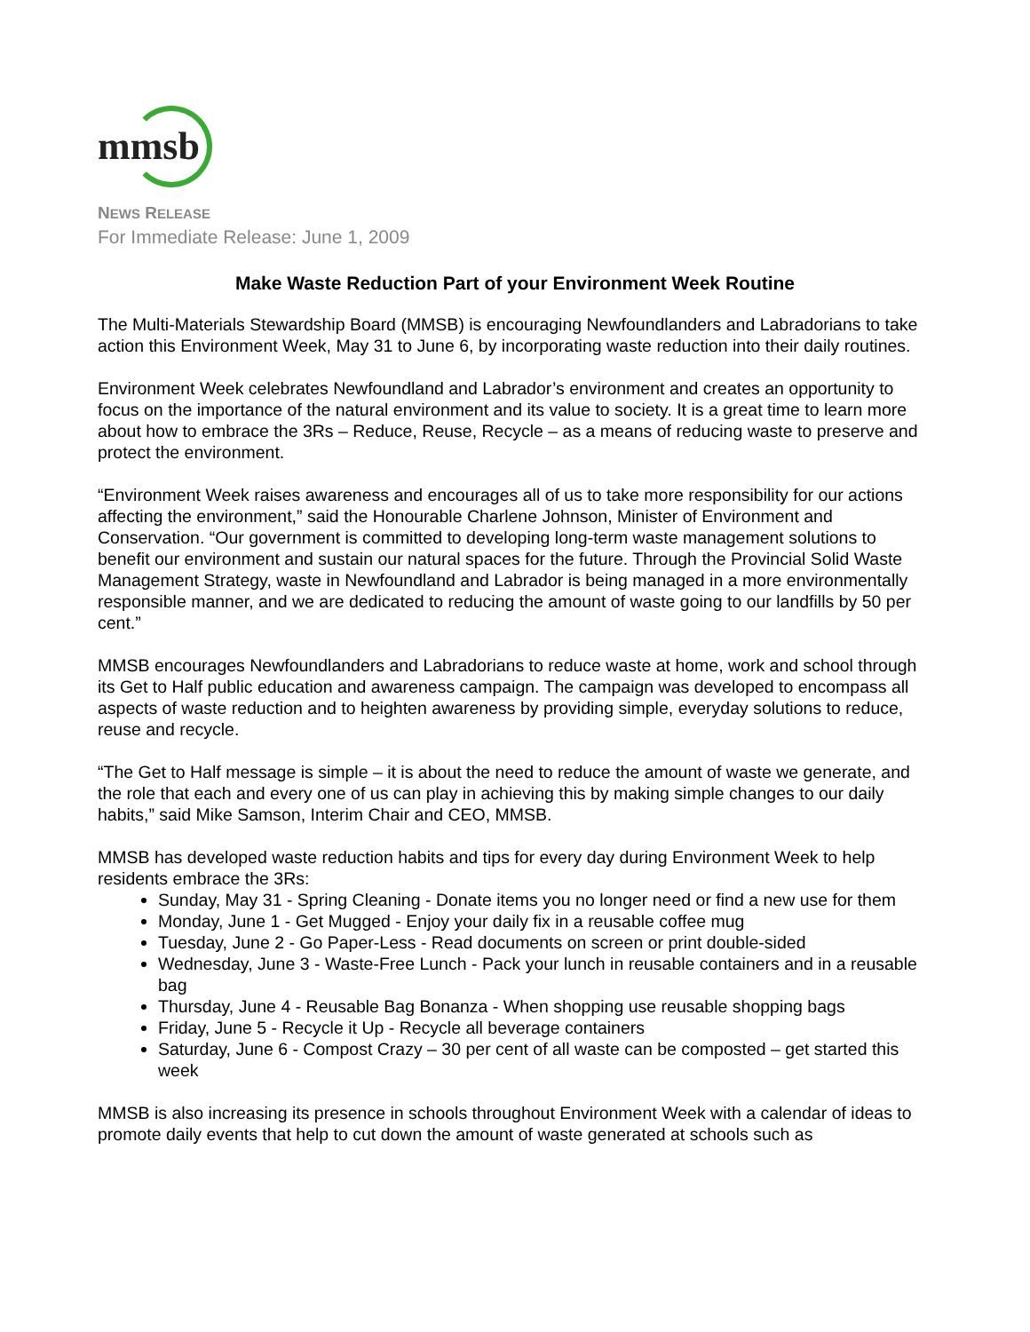mmsb
NEWS RELEASE
For Immediate Release: June 1, 2009
Make Waste Reduction Part of your Environment Week Routine
The Multi-Materials Stewardship Board (MMSB) is encouraging Newfoundlanders and Labradorians to take action this Environment Week, May 31 to June 6, by incorporating waste reduction into their daily routines.
Environment Week celebrates Newfoundland and Labrador’s environment and creates an opportunity to focus on the importance of the natural environment and its value to society. It is a great time to learn more about how to embrace the 3Rs – Reduce, Reuse, Recycle – as a means of reducing waste to preserve and protect the environment.
“Environment Week raises awareness and encourages all of us to take more responsibility for our actions affecting the environment,” said the Honourable Charlene Johnson, Minister of Environment and Conservation. “Our government is committed to developing long-term waste management solutions to benefit our environment and sustain our natural spaces for the future. Through the Provincial Solid Waste Management Strategy, waste in Newfoundland and Labrador is being managed in a more environmentally responsible manner, and we are dedicated to reducing the amount of waste going to our landfills by 50 per cent.”
MMSB encourages Newfoundlanders and Labradorians to reduce waste at home, work and school through its Get to Half public education and awareness campaign. The campaign was developed to encompass all aspects of waste reduction and to heighten awareness by providing simple, everyday solutions to reduce, reuse and recycle.
“The Get to Half message is simple – it is about the need to reduce the amount of waste we generate, and the role that each and every one of us can play in achieving this by making simple changes to our daily habits,” said Mike Samson, Interim Chair and CEO, MMSB.
MMSB has developed waste reduction habits and tips for every day during Environment Week to help residents embrace the 3Rs:
Sunday, May 31 - Spring Cleaning - Donate items you no longer need or find a new use for them
Monday, June 1 - Get Mugged - Enjoy your daily fix in a reusable coffee mug
Tuesday, June 2 - Go Paper-Less - Read documents on screen or print double-sided
Wednesday, June 3 - Waste-Free Lunch - Pack your lunch in reusable containers and in a reusable bag
Thursday, June 4 - Reusable Bag Bonanza - When shopping use reusable shopping bags
Friday, June 5 - Recycle it Up - Recycle all beverage containers
Saturday, June 6 - Compost Crazy – 30 per cent of all waste can be composted – get started this week
MMSB is also increasing its presence in schools throughout Environment Week with a calendar of ideas to promote daily events that help to cut down the amount of waste generated at schools such as